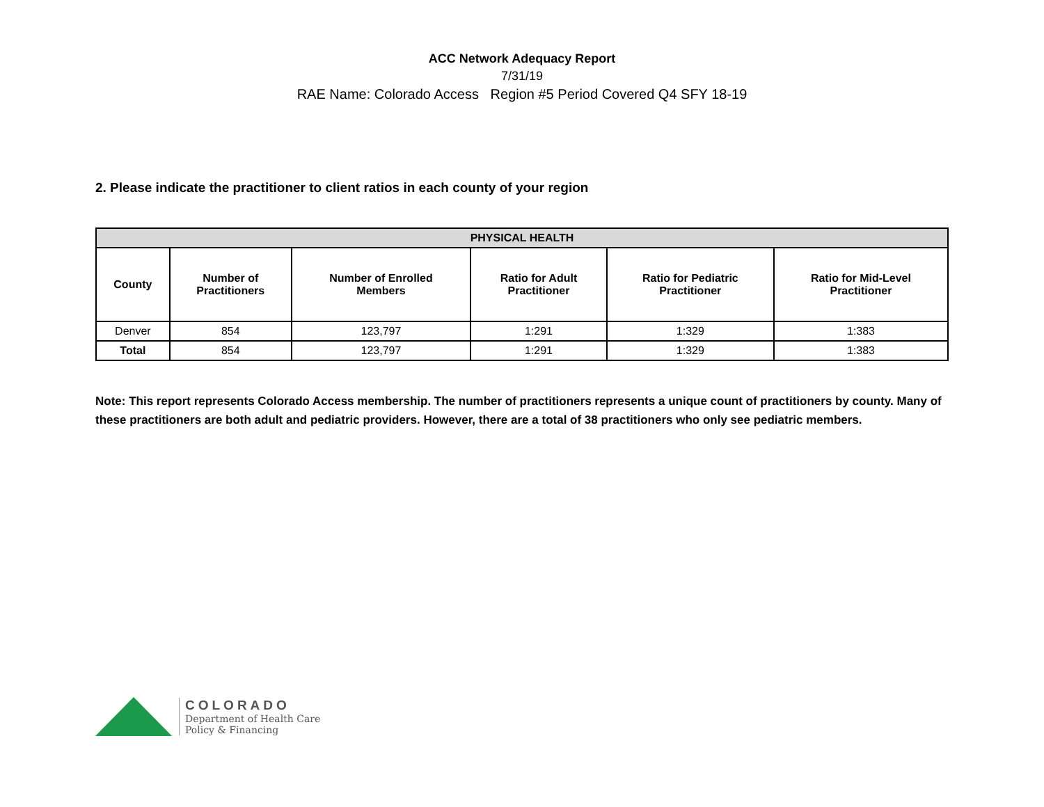ACC Network Adequacy Report
7/31/19
RAE Name: Colorado Access Region #5 Period Covered Q4 SFY 18-19
2. Please indicate the practitioner to client ratios in each county of your region
| PHYSICAL HEALTH | | | | | |
| --- | --- | --- | --- | --- | --- |
| County | Number of Practitioners | Number of Enrolled Members | Ratio for Adult Practitioner | Ratio for Pediatric Practitioner | Ratio for Mid-Level Practitioner |
| Denver | 854 | 123,797 | 1:291 | 1:329 | 1:383 |
| Total | 854 | 123,797 | 1:291 | 1:329 | 1:383 |
Note: This report represents Colorado Access membership. The number of practitioners represents a unique count of practitioners by county. Many of these practitioners are both adult and pediatric providers. However, there are a total of 38 practitioners who only see pediatric members.
COLORADO
Department of Health Care
Policy & Financing